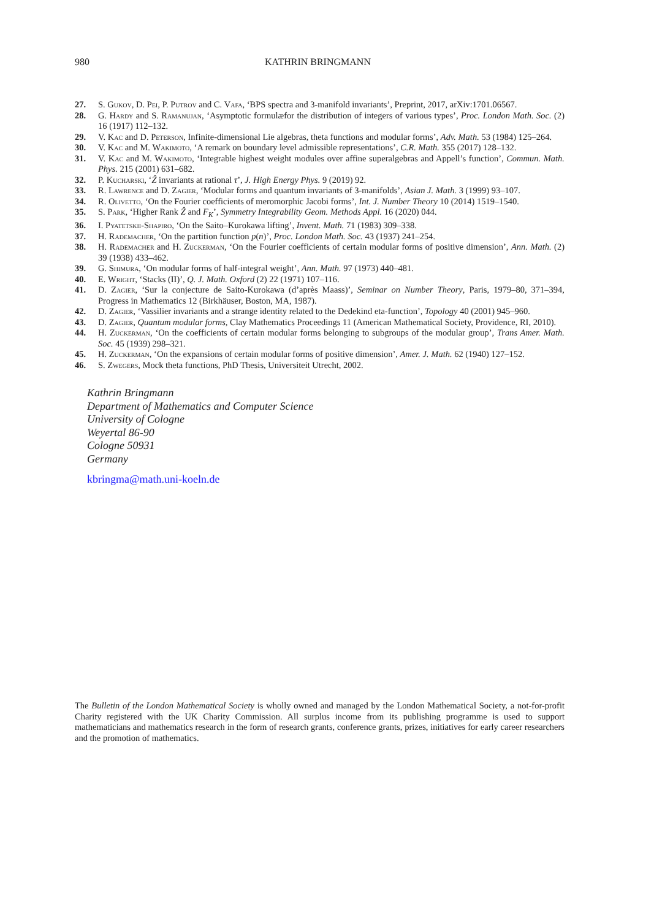980 KATHRIN BRINGMANN
27. S. Gukov, D. Pei, P. Putrov and C. Vafa, ‘BPS spectra and 3-manifold invariants’, Preprint, 2017, arXiv:1701.06567.
28. G. Hardy and S. Ramanujan, ‘Asymptotic formulæfor the distribution of integers of various types’, Proc. London Math. Soc. (2) 16 (1917) 112–132.
29. V. Kac and D. Peterson, Infinite-dimensional Lie algebras, theta functions and modular forms’, Adv. Math. 53 (1984) 125–264.
30. V. Kac and M. Wakimoto, ‘A remark on boundary level admissible representations’, C.R. Math. 355 (2017) 128–132.
31. V. Kac and M. Wakimoto, ‘Integrable highest weight modules over affine superalgebras and Appell’s function’, Commun. Math. Phys. 215 (2001) 631–682.
32. P. Kucharski, ‘Ẑ invariants at rational τ’, J. High Energy Phys. 9 (2019) 92.
33. R. Lawrence and D. Zagier, ‘Modular forms and quantum invariants of 3-manifolds’, Asian J. Math. 3 (1999) 93–107.
34. R. Olivetto, ‘On the Fourier coefficients of meromorphic Jacobi forms’, Int. J. Number Theory 10 (2014) 1519–1540.
35. S. Park, ‘Higher Rank Ẑ and F<sub>K</sub>’, Symmetry Integrability Geom. Methods Appl. 16 (2020) 044.
36. I. Pyatetskii-Shapiro, ‘On the Saito–Kurokawa lifting’, Invent. Math. 71 (1983) 309–338.
37. H. Rademacher, ‘On the partition function p(n)’, Proc. London Math. Soc. 43 (1937) 241–254.
38. H. Rademacher and H. Zuckerman, ‘On the Fourier coefficients of certain modular forms of positive dimension’, Ann. Math. (2) 39 (1938) 433–462.
39. G. Shimura, ‘On modular forms of half-integral weight’, Ann. Math. 97 (1973) 440–481.
40. E. Wright, ‘Stacks (II)’, Q. J. Math. Oxford (2) 22 (1971) 107–116.
41. D. Zagier, ‘Sur la conjecture de Saito-Kurokawa (d’après Maass)’, Seminar on Number Theory, Paris, 1979–80, 371–394, Progress in Mathematics 12 (Birkhäuser, Boston, MA, 1987).
42. D. Zagier, ‘Vassilier invariants and a strange identity related to the Dedekind eta-function’, Topology 40 (2001) 945–960.
43. D. Zagier, Quantum modular forms, Clay Mathematics Proceedings 11 (American Mathematical Society, Providence, RI, 2010).
44. H. Zuckerman, ‘On the coefficients of certain modular forms belonging to subgroups of the modular group’, Trans Amer. Math. Soc. 45 (1939) 298–321.
45. H. Zuckerman, ‘On the expansions of certain modular forms of positive dimension’, Amer. J. Math. 62 (1940) 127–152.
46. S. Zwegers, Mock theta functions, PhD Thesis, Universiteit Utrecht, 2002.
Kathrin Bringmann
Department of Mathematics and Computer Science
University of Cologne
Weyertal 86-90
Cologne 50931
Germany
kbringma@math.uni-koeln.de
The Bulletin of the London Mathematical Society is wholly owned and managed by the London Mathematical Society, a not-for-profit Charity registered with the UK Charity Commission. All surplus income from its publishing programme is used to support mathematicians and mathematics research in the form of research grants, conference grants, prizes, initiatives for early career researchers and the promotion of mathematics.